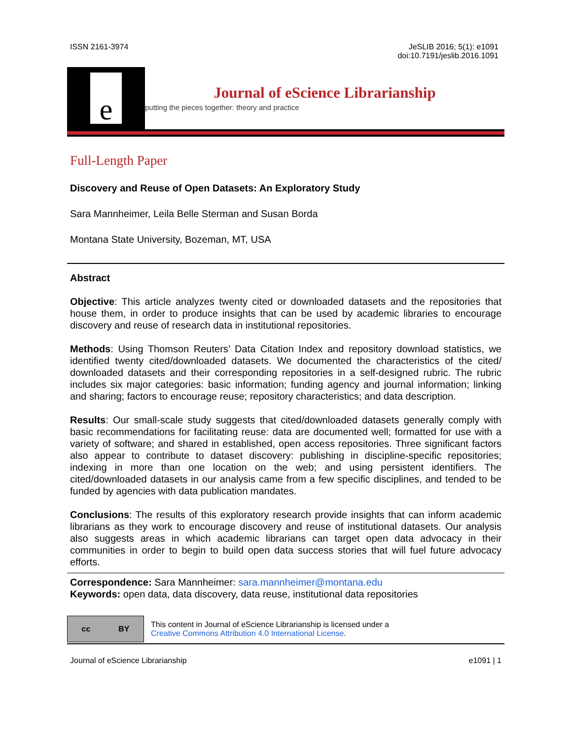ISSN 2161-3974 JeSLIB 2016; 5(1): e1091
doi:10.7191/jeslib.2016.1091
e
Journal of eScience Librarianship
putting the pieces together: theory and practice
Full-Length Paper
Discovery and Reuse of Open Datasets: An Exploratory Study
Sara Mannheimer, Leila Belle Sterman and Susan Borda
Montana State University, Bozeman, MT, USA
Abstract
Objective: This article analyzes twenty cited or downloaded datasets and the repositories that house them, in order to produce insights that can be used by academic libraries to encourage discovery and reuse of research data in institutional repositories.
Methods: Using Thomson Reuters’ Data Citation Index and repository download statistics, we identified twenty cited/downloaded datasets. We documented the characteristics of the cited/ downloaded datasets and their corresponding repositories in a self-designed rubric. The rubric includes six major categories: basic information; funding agency and journal information; linking and sharing; factors to encourage reuse; repository characteristics; and data description.
Results: Our small-scale study suggests that cited/downloaded datasets generally comply with basic recommendations for facilitating reuse: data are documented well; formatted for use with a variety of software; and shared in established, open access repositories. Three significant factors also appear to contribute to dataset discovery: publishing in discipline-specific repositories; indexing in more than one location on the web; and using persistent identifiers. The cited/downloaded datasets in our analysis came from a few specific disciplines, and tended to be funded by agencies with data publication mandates.
Conclusions: The results of this exploratory research provide insights that can inform academic librarians as they work to encourage discovery and reuse of institutional datasets. Our analysis also suggests areas in which academic librarians can target open data advocacy in their communities in order to begin to build open data success stories that will fuel future advocacy efforts.
Correspondence: Sara Mannheimer: sara.mannheimer@montana.edu
Keywords: open data, data discovery, data reuse, institutional data repositories
cc BY
This content in Journal of eScience Librarianship is licensed under a
Creative Commons Attribution 4.0 International License.
Journal of eScience Librarianship e1091 | 1